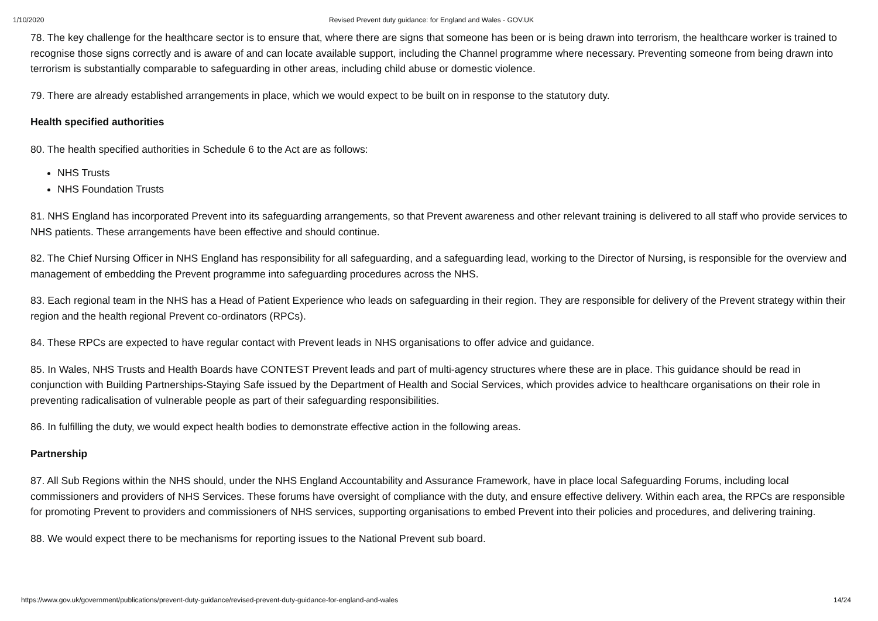1/10/2020 Revised Prevent duty guidance: for England and Wales - GOV.UK
78. The key challenge for the healthcare sector is to ensure that, where there are signs that someone has been or is being drawn into terrorism, the healthcare worker is trained to recognise those signs correctly and is aware of and can locate available support, including the Channel programme where necessary. Preventing someone from being drawn into terrorism is substantially comparable to safeguarding in other areas, including child abuse or domestic violence.
79. There are already established arrangements in place, which we would expect to be built on in response to the statutory duty.
Health specified authorities
80. The health specified authorities in Schedule 6 to the Act are as follows:
NHS Trusts
NHS Foundation Trusts
81. NHS England has incorporated Prevent into its safeguarding arrangements, so that Prevent awareness and other relevant training is delivered to all staff who provide services to NHS patients. These arrangements have been effective and should continue.
82. The Chief Nursing Officer in NHS England has responsibility for all safeguarding, and a safeguarding lead, working to the Director of Nursing, is responsible for the overview and management of embedding the Prevent programme into safeguarding procedures across the NHS.
83. Each regional team in the NHS has a Head of Patient Experience who leads on safeguarding in their region. They are responsible for delivery of the Prevent strategy within their region and the health regional Prevent co-ordinators (RPCs).
84. These RPCs are expected to have regular contact with Prevent leads in NHS organisations to offer advice and guidance.
85. In Wales, NHS Trusts and Health Boards have CONTEST Prevent leads and part of multi-agency structures where these are in place. This guidance should be read in conjunction with Building Partnerships-Staying Safe issued by the Department of Health and Social Services, which provides advice to healthcare organisations on their role in preventing radicalisation of vulnerable people as part of their safeguarding responsibilities.
86. In fulfilling the duty, we would expect health bodies to demonstrate effective action in the following areas.
Partnership
87. All Sub Regions within the NHS should, under the NHS England Accountability and Assurance Framework, have in place local Safeguarding Forums, including local commissioners and providers of NHS Services. These forums have oversight of compliance with the duty, and ensure effective delivery. Within each area, the RPCs are responsible for promoting Prevent to providers and commissioners of NHS services, supporting organisations to embed Prevent into their policies and procedures, and delivering training.
88. We would expect there to be mechanisms for reporting issues to the National Prevent sub board.
https://www.gov.uk/government/publications/prevent-duty-guidance/revised-prevent-duty-guidance-for-england-and-wales 14/24